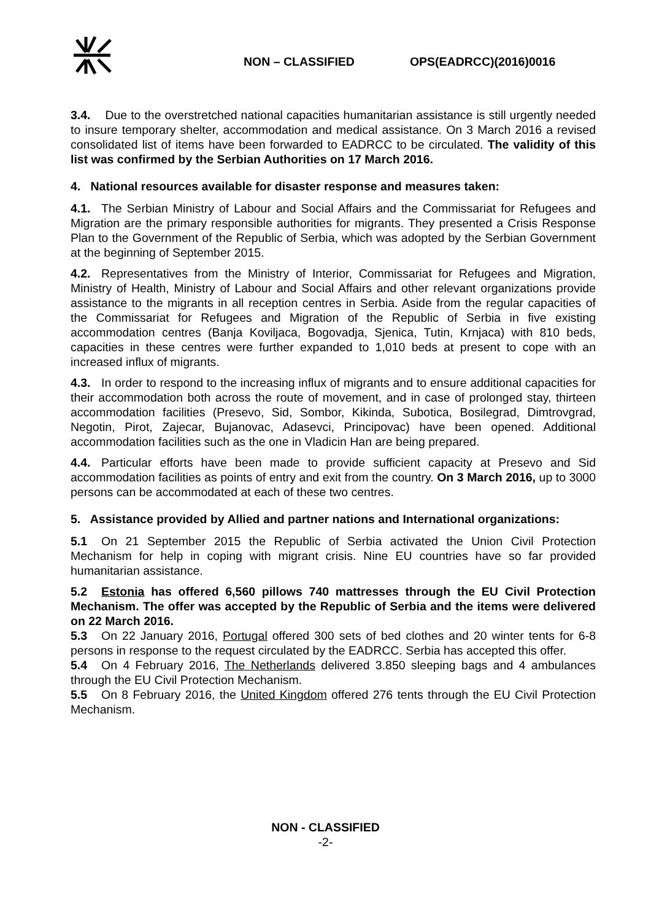NON – CLASSIFIED OPS(EADRCC)(2016)0016
3.4. Due to the overstretched national capacities humanitarian assistance is still urgently needed to insure temporary shelter, accommodation and medical assistance. On 3 March 2016 a revised consolidated list of items have been forwarded to EADRCC to be circulated. The validity of this list was confirmed by the Serbian Authorities on 17 March 2016.
4. National resources available for disaster response and measures taken:
4.1. The Serbian Ministry of Labour and Social Affairs and the Commissariat for Refugees and Migration are the primary responsible authorities for migrants. They presented a Crisis Response Plan to the Government of the Republic of Serbia, which was adopted by the Serbian Government at the beginning of September 2015.
4.2. Representatives from the Ministry of Interior, Commissariat for Refugees and Migration, Ministry of Health, Ministry of Labour and Social Affairs and other relevant organizations provide assistance to the migrants in all reception centres in Serbia. Aside from the regular capacities of the Commissariat for Refugees and Migration of the Republic of Serbia in five existing accommodation centres (Banja Koviljaca, Bogovadja, Sjenica, Tutin, Krnjaca) with 810 beds, capacities in these centres were further expanded to 1,010 beds at present to cope with an increased influx of migrants.
4.3. In order to respond to the increasing influx of migrants and to ensure additional capacities for their accommodation both across the route of movement, and in case of prolonged stay, thirteen accommodation facilities (Presevo, Sid, Sombor, Kikinda, Subotica, Bosilegrad, Dimtrovgrad, Negotin, Pirot, Zajecar, Bujanovac, Adasevci, Principovac) have been opened. Additional accommodation facilities such as the one in Vladicin Han are being prepared.
4.4. Particular efforts have been made to provide sufficient capacity at Presevo and Sid accommodation facilities as points of entry and exit from the country. On 3 March 2016, up to 3000 persons can be accommodated at each of these two centres.
5. Assistance provided by Allied and partner nations and International organizations:
5.1 On 21 September 2015 the Republic of Serbia activated the Union Civil Protection Mechanism for help in coping with migrant crisis. Nine EU countries have so far provided humanitarian assistance.
5.2 Estonia has offered 6,560 pillows 740 mattresses through the EU Civil Protection Mechanism. The offer was accepted by the Republic of Serbia and the items were delivered on 22 March 2016.
5.3 On 22 January 2016, Portugal offered 300 sets of bed clothes and 20 winter tents for 6-8 persons in response to the request circulated by the EADRCC. Serbia has accepted this offer.
5.4 On 4 February 2016, The Netherlands delivered 3.850 sleeping bags and 4 ambulances through the EU Civil Protection Mechanism.
5.5 On 8 February 2016, the United Kingdom offered 276 tents through the EU Civil Protection Mechanism.
NON - CLASSIFIED
-2-